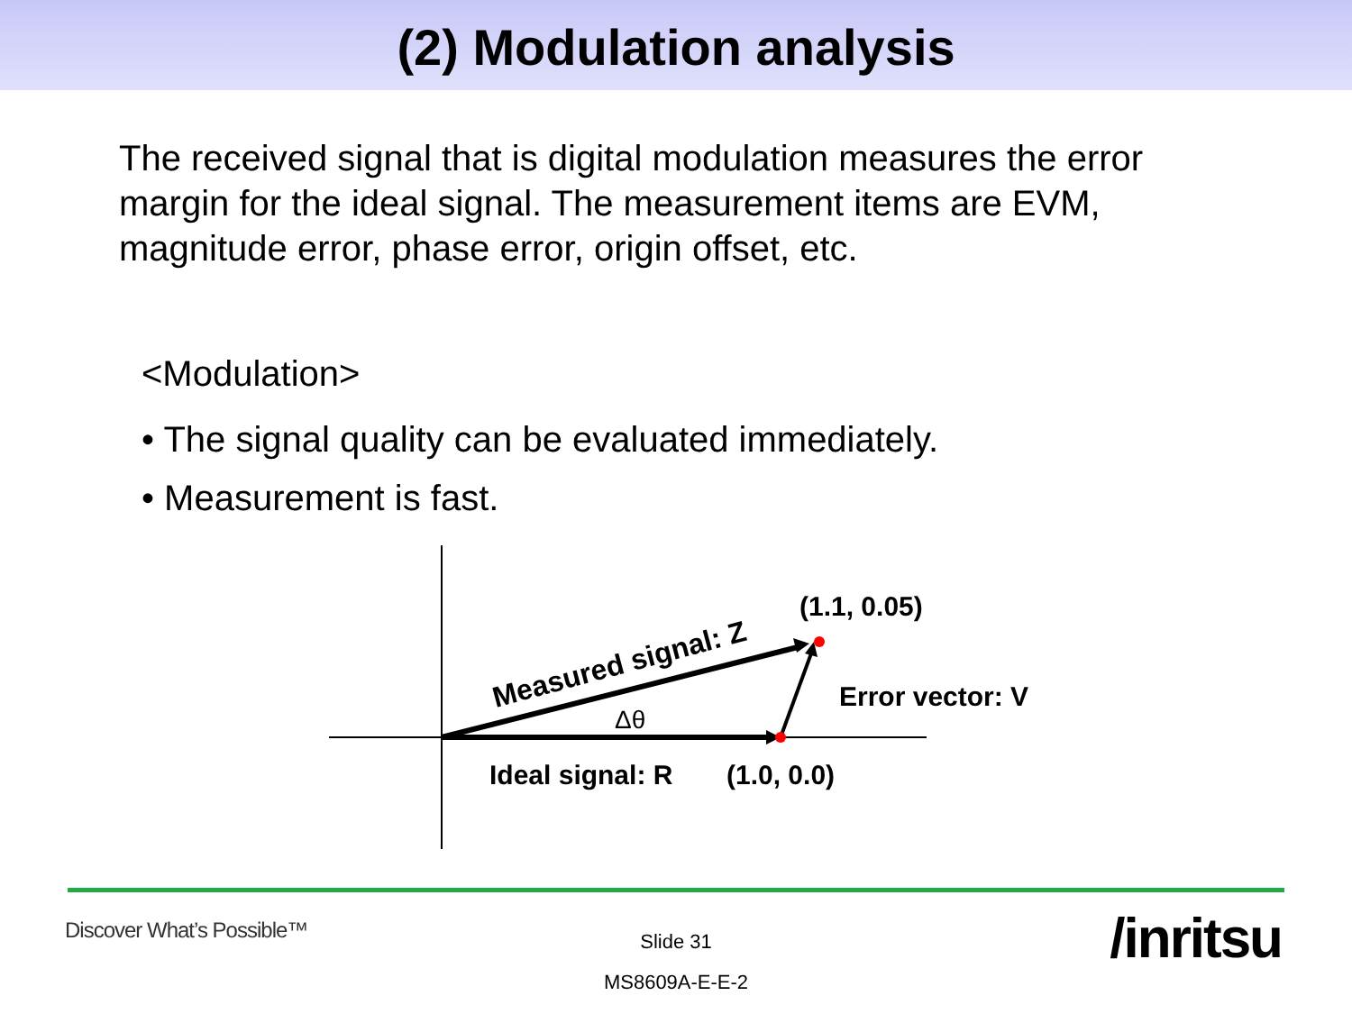(2) Modulation analysis
The received signal that is digital modulation measures the error margin for the ideal signal. The measurement items are EVM, magnitude error, phase error, origin offset, etc.
<Modulation>
• The signal quality can be evaluated immediately.
• Measurement is fast.
(1.1, 0.05)
Error vector: V
Ideal signal: R
(1.0, 0.0)
Δθ
Measured signal: Z
Discover What’s Possible™
Slide 31
MS8609A-E-E-2
/inritsu